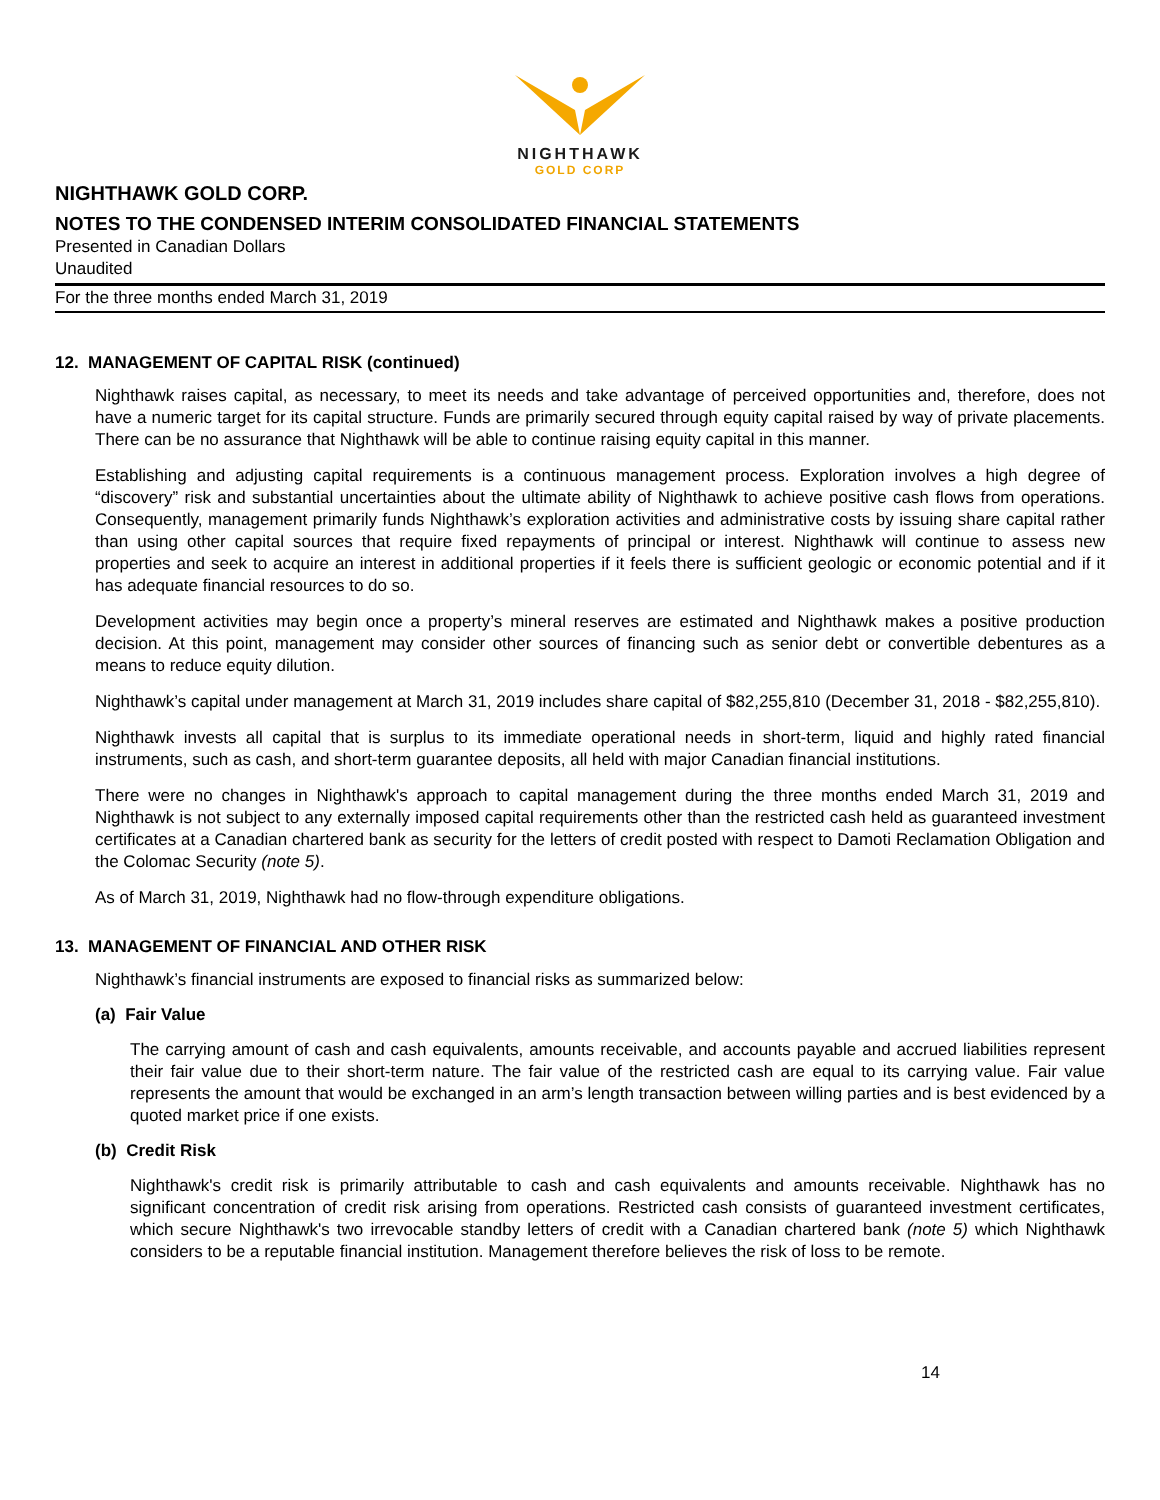NIGHTHAWK
GOLD CORP
NIGHTHAWK GOLD CORP.
NOTES TO THE CONDENSED INTERIM CONSOLIDATED FINANCIAL STATEMENTS
Presented in Canadian Dollars
Unaudited
For the three months ended March 31, 2019
12. MANAGEMENT OF CAPITAL RISK (continued)
Nighthawk raises capital, as necessary, to meet its needs and take advantage of perceived opportunities and, therefore, does not have a numeric target for its capital structure. Funds are primarily secured through equity capital raised by way of private placements. There can be no assurance that Nighthawk will be able to continue raising equity capital in this manner.
Establishing and adjusting capital requirements is a continuous management process. Exploration involves a high degree of “discovery” risk and substantial uncertainties about the ultimate ability of Nighthawk to achieve positive cash flows from operations. Consequently, management primarily funds Nighthawk’s exploration activities and administrative costs by issuing share capital rather than using other capital sources that require fixed repayments of principal or interest. Nighthawk will continue to assess new properties and seek to acquire an interest in additional properties if it feels there is sufficient geologic or economic potential and if it has adequate financial resources to do so.
Development activities may begin once a property’s mineral reserves are estimated and Nighthawk makes a positive production decision. At this point, management may consider other sources of financing such as senior debt or convertible debentures as a means to reduce equity dilution.
Nighthawk’s capital under management at March 31, 2019 includes share capital of $82,255,810 (December 31, 2018 - $82,255,810).
Nighthawk invests all capital that is surplus to its immediate operational needs in short-term, liquid and highly rated financial instruments, such as cash, and short-term guarantee deposits, all held with major Canadian financial institutions.
There were no changes in Nighthawk's approach to capital management during the three months ended March 31, 2019 and Nighthawk is not subject to any externally imposed capital requirements other than the restricted cash held as guaranteed investment certificates at a Canadian chartered bank as security for the letters of credit posted with respect to Damoti Reclamation Obligation and the Colomac Security (note 5).
As of March 31, 2019, Nighthawk had no flow-through expenditure obligations.
13. MANAGEMENT OF FINANCIAL AND OTHER RISK
Nighthawk’s financial instruments are exposed to financial risks as summarized below:
(a) Fair Value
The carrying amount of cash and cash equivalents, amounts receivable, and accounts payable and accrued liabilities represent their fair value due to their short-term nature. The fair value of the restricted cash are equal to its carrying value. Fair value represents the amount that would be exchanged in an arm’s length transaction between willing parties and is best evidenced by a quoted market price if one exists.
(b) Credit Risk
Nighthawk's credit risk is primarily attributable to cash and cash equivalents and amounts receivable. Nighthawk has no significant concentration of credit risk arising from operations. Restricted cash consists of guaranteed investment certificates, which secure Nighthawk's two irrevocable standby letters of credit with a Canadian chartered bank (note 5) which Nighthawk considers to be a reputable financial institution. Management therefore believes the risk of loss to be remote.
14